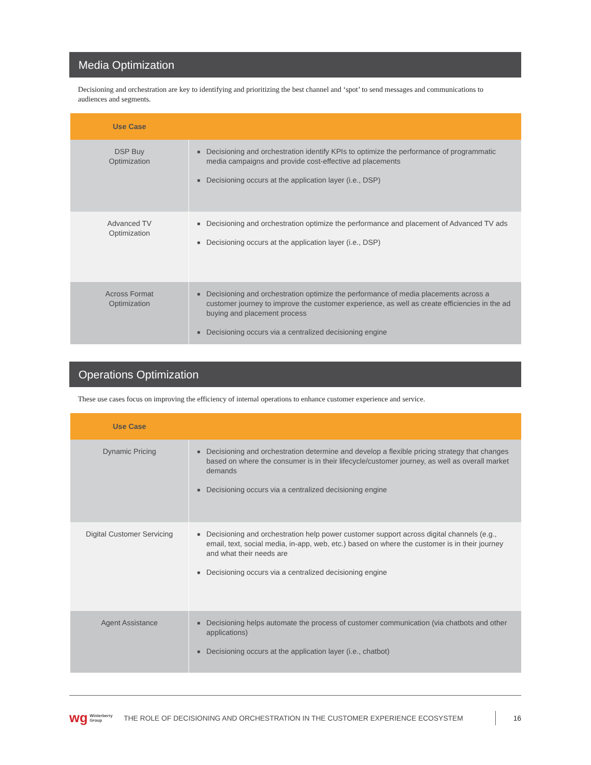Media Optimization
Decisioning and orchestration are key to identifying and prioritizing the best channel and ‘spot’ to send messages and communications to audiences and segments.
| Use Case | |
| --- | --- |
| DSP Buy Optimization | ■ Decisioning and orchestration identify KPIs to optimize the performance of programmatic media campaigns and provide cost-effective ad placements ■ Decisioning occurs at the application layer (i.e., DSP) |
| Advanced TV Optimization | ■ Decisioning and orchestration optimize the performance and placement of Advanced TV ads ■ Decisioning occurs at the application layer (i.e., DSP) |
| Across Format Optimization | ■ Decisioning and orchestration optimize the performance of media placements across a customer journey to improve the customer experience, as well as create efficiencies in the ad buying and placement process ■ Decisioning occurs via a centralized decisioning engine |
Operations Optimization
These use cases focus on improving the efficiency of internal operations to enhance customer experience and service.
| Use Case | |
| --- | --- |
| Dynamic Pricing | ■ Decisioning and orchestration determine and develop a flexible pricing strategy that changes based on where the consumer is in their lifecycle/customer journey, as well as overall market demands ■ Decisioning occurs via a centralized decisioning engine |
| Digital Customer Servicing | ■ Decisioning and orchestration help power customer support across digital channels (e.g., email, text, social media, in-app, web, etc.) based on where the customer is in their journey and what their needs are ■ Decisioning occurs via a centralized decisioning engine |
| Agent Assistance | ■ Decisioning helps automate the process of customer communication (via chatbots and other applications) ■ Decisioning occurs at the application layer (i.e., chatbot) |
wg Winterberry
Group THE ROLE OF DECISIONING AND ORCHESTRATION IN THE CUSTOMER EXPERIENCE ECOSYSTEM 16